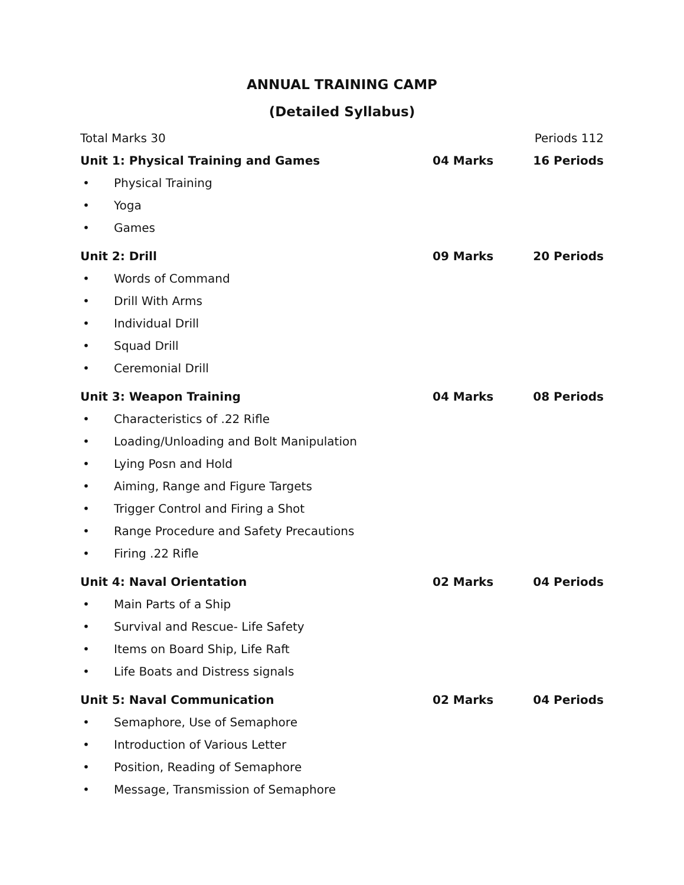ANNUAL TRAINING CAMP
(Detailed Syllabus)
Total Marks 30 Periods 112
Unit 1: Physical Training and Games 04 Marks 16 Periods
• Physical Training
• Yoga
• Games
Unit 2: Drill 09 Marks 20 Periods
• Words of Command
• Drill With Arms
• Individual Drill
• Squad Drill
• Ceremonial Drill
Unit 3: Weapon Training 04 Marks 08 Periods
• Characteristics of .22 Rifle
• Loading/Unloading and Bolt Manipulation
• Lying Posn and Hold
• Aiming, Range and Figure Targets
• Trigger Control and Firing a Shot
• Range Procedure and Safety Precautions
• Firing .22 Rifle
Unit 4: Naval Orientation 02 Marks 04 Periods
• Main Parts of a Ship
• Survival and Rescue- Life Safety
• Items on Board Ship, Life Raft
• Life Boats and Distress signals
Unit 5: Naval Communication 02 Marks 04 Periods
• Semaphore, Use of Semaphore
• Introduction of Various Letter
• Position, Reading of Semaphore
• Message, Transmission of Semaphore